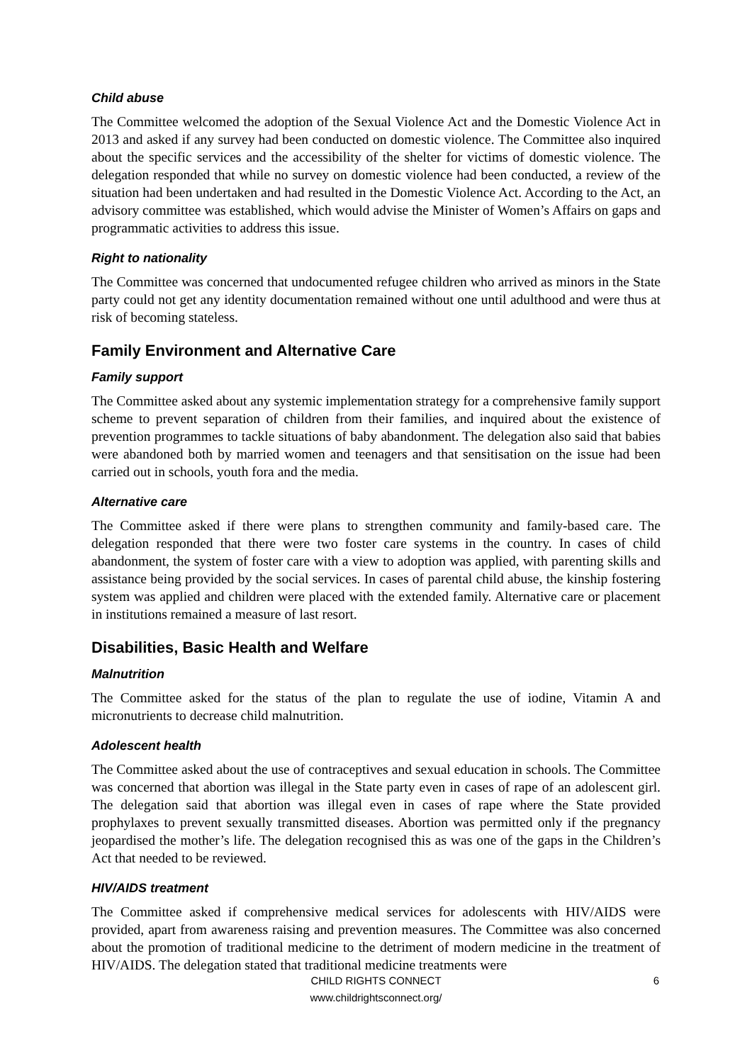Child abuse
The Committee welcomed the adoption of the Sexual Violence Act and the Domestic Violence Act in 2013 and asked if any survey had been conducted on domestic violence. The Committee also inquired about the specific services and the accessibility of the shelter for victims of domestic violence. The delegation responded that while no survey on domestic violence had been conducted, a review of the situation had been undertaken and had resulted in the Domestic Violence Act. According to the Act, an advisory committee was established, which would advise the Minister of Women’s Affairs on gaps and programmatic activities to address this issue.
Right to nationality
The Committee was concerned that undocumented refugee children who arrived as minors in the State party could not get any identity documentation remained without one until adulthood and were thus at risk of becoming stateless.
Family Environment and Alternative Care
Family support
The Committee asked about any systemic implementation strategy for a comprehensive family support scheme to prevent separation of children from their families, and inquired about the existence of prevention programmes to tackle situations of baby abandonment. The delegation also said that babies were abandoned both by married women and teenagers and that sensitisation on the issue had been carried out in schools, youth fora and the media.
Alternative care
The Committee asked if there were plans to strengthen community and family-based care. The delegation responded that there were two foster care systems in the country. In cases of child abandonment, the system of foster care with a view to adoption was applied, with parenting skills and assistance being provided by the social services. In cases of parental child abuse, the kinship fostering system was applied and children were placed with the extended family. Alternative care or placement in institutions remained a measure of last resort.
Disabilities, Basic Health and Welfare
Malnutrition
The Committee asked for the status of the plan to regulate the use of iodine, Vitamin A and micronutrients to decrease child malnutrition.
Adolescent health
The Committee asked about the use of contraceptives and sexual education in schools. The Committee was concerned that abortion was illegal in the State party even in cases of rape of an adolescent girl. The delegation said that abortion was illegal even in cases of rape where the State provided prophylaxes to prevent sexually transmitted diseases. Abortion was permitted only if the pregnancy jeopardised the mother’s life. The delegation recognised this as was one of the gaps in the Children’s Act that needed to be reviewed.
HIV/AIDS treatment
The Committee asked if comprehensive medical services for adolescents with HIV/AIDS were provided, apart from awareness raising and prevention measures. The Committee was also concerned about the promotion of traditional medicine to the detriment of modern medicine in the treatment of HIV/AIDS. The delegation stated that traditional medicine treatments were
CHILD RIGHTS CONNECT
www.childrightsconnect.org/
6